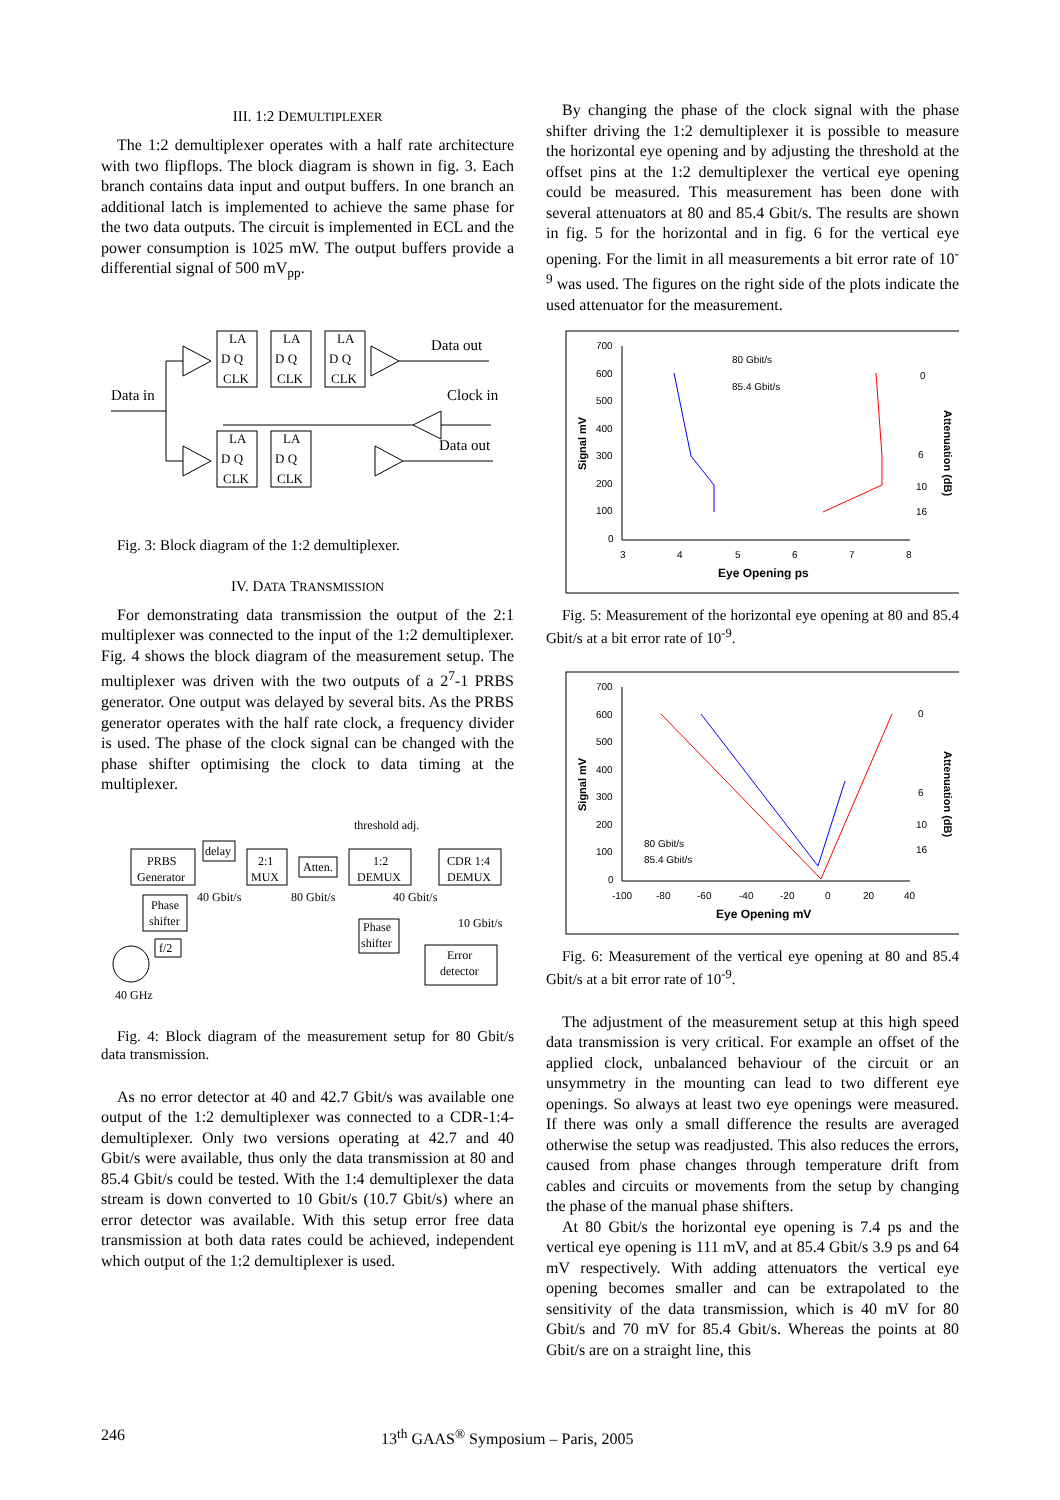III. 1:2 DEMULTIPLEXER
The 1:2 demultiplexer operates with a half rate architecture with two flipflops. The block diagram is shown in fig. 3. Each branch contains data input and output buffers. In one branch an additional latch is implemented to achieve the same phase for the two data outputs. The circuit is implemented in ECL and the power consumption is 1025 mW. The output buffers provide a differential signal of 500 mV<sub>pp</sub>.
LA
LA
LA
LA
LA
D Q
D Q
D Q
D Q
D Q
CLK
CLK
CLK
CLK
CLK
Data out
Clock in
Data out
Data in
Fig. 3: Block diagram of the 1:2 demultiplexer.
IV. DATA TRANSMISSION
For demonstrating data transmission the output of the 2:1 multiplexer was connected to the input of the 1:2 demultiplexer. Fig. 4 shows the block diagram of the measurement setup. The multiplexer was driven with the two outputs of a 2<sup>7</sup>-1 PRBS generator. One output was delayed by several bits. As the PRBS generator operates with the half rate clock, a frequency divider is used. The phase of the clock signal can be changed with the phase shifter optimising the clock to data timing at the multiplexer.
PRBS
Generator
delay
2:1
MUX
Atten.
1:2
DEMUX
CDR 1:4
DEMUX
Phase
shifter
f/2
Phase
shifter
Error
detector
threshold adj.
40 Gbit/s
80 Gbit/s
40 Gbit/s
10 Gbit/s
40 GHz
Fig. 4: Block diagram of the measurement setup for 80 Gbit/s data transmission.
As no error detector at 40 and 42.7 Gbit/s was available one output of the 1:2 demultiplexer was connected to a CDR-1:4-demultiplexer. Only two versions operating at 42.7 and 40 Gbit/s were available, thus only the data transmission at 80 and 85.4 Gbit/s could be tested. With the 1:4 demultiplexer the data stream is down converted to 10 Gbit/s (10.7 Gbit/s) where an error detector was available. With this setup error free data transmission at both data rates could be achieved, independent which output of the 1:2 demultiplexer is used.
By changing the phase of the clock signal with the phase shifter driving the 1:2 demultiplexer it is possible to measure the horizontal eye opening and by adjusting the threshold at the offset pins at the 1:2 demultiplexer the vertical eye opening could be measured. This measurement has been done with several attenuators at 80 and 85.4 Gbit/s. The results are shown in fig. 5 for the horizontal and in fig. 6 for the vertical eye opening. For the limit in all measurements a bit error rate of 10<sup>-9</sup> was used. The figures on the right side of the plots indicate the used attenuator for the measurement.
700
600
500
400
300
200
100
0
3
4
5
6
7
8
0
6
10
16
80 Gbit/s
85.4 Gbit/s
Eye Opening ps
Signal mV
Attenuation (dB)
Fig. 5: Measurement of the horizontal eye opening at 80 and 85.4 Gbit/s at a bit error rate of 10<sup>-9</sup>.
700
600
500
400
300
200
100
0
-100
-80
-60
-40
-20
0
20
40
0
6
10
16
80 Gbit/s
85.4 Gbit/s
Eye Opening mV
Signal mV
Attenuation (dB)
Fig. 6: Measurement of the vertical eye opening at 80 and 85.4 Gbit/s at a bit error rate of 10<sup>-9</sup>.
The adjustment of the measurement setup at this high speed data transmission is very critical. For example an offset of the applied clock, unbalanced behaviour of the circuit or an unsymmetry in the mounting can lead to two different eye openings. So always at least two eye openings were measured. If there was only a small difference the results are averaged otherwise the setup was readjusted. This also reduces the errors, caused from phase changes through temperature drift from cables and circuits or movements from the setup by changing the phase of the manual phase shifters.
At 80 Gbit/s the horizontal eye opening is 7.4 ps and the vertical eye opening is 111 mV, and at 85.4 Gbit/s 3.9 ps and 64 mV respectively. With adding attenuators the vertical eye opening becomes smaller and can be extrapolated to the sensitivity of the data transmission, which is 40 mV for 80 Gbit/s and 70 mV for 85.4 Gbit/s. Whereas the points at 80 Gbit/s are on a straight line, this
246 13<sup>th</sup> GAAS<sup>®</sup> Symposium – Paris, 2005